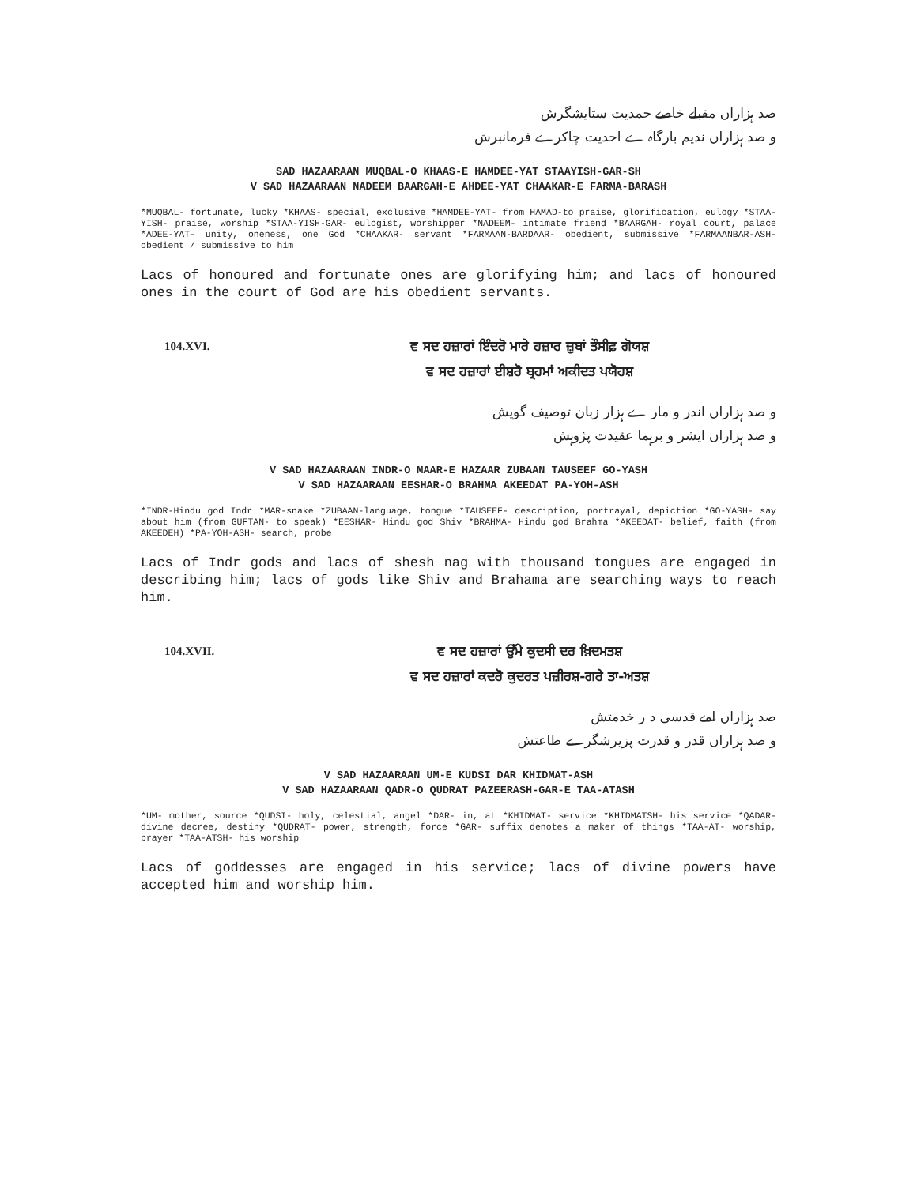صد ہزاراں مقبلے خاصے حمدیت ستایشگرش
و صد ہزاراں ندیم بارگاہ ے احدیت چاکرے فرمانبرش
SAD HAZAARAAN MUQBAL-O KHAAS-E HAMDEE-YAT STAAYISH-GAR-SH
V SAD HAZAARAAN NADEEM BAARGAH-E AHDEE-YAT CHAAKAR-E FARMA-BARASH
*MUQBAL- fortunate, lucky *KHAAS- special, exclusive *HAMDEE-YAT- from HAMAD-to praise, glorification, eulogy *STAA-YISH- praise, worship *STAA-YISH-GAR- eulogist, worshipper *NADEEM- intimate friend *BAARGAH- royal court, palace *ADEE-YAT- unity, oneness, one God *CHAAKAR- servant *FARMAAN-BARDAAR- obedient, submissive *FARMAANBAR-ASH- obedient / submissive to him
Lacs of honoured and fortunate ones are glorifying him; and lacs of honoured ones in the court of God are his obedient servants.
104.XVI. ਵ ਸਦ ਹਜ਼ਾਰਾਂ ਇੰਦਰੋ ਮਾਰੇ ਹਜ਼ਾਰ ਜ਼ੁਬਾਂ ਤੌਸੀਫ਼ ਗੋਯਸ਼
ਵ ਸਦ ਹਜ਼ਾਰਾਂ ਈਸ਼ਰੋ ਬ੍ਰਹਮਾਂ ਅਕੀਦਤ ਪਯੋਹਸ਼
و صد ہزاراں اندر و مار ے ہزار زبان توصیف گویش
و صد ہزاراں ایشر و برہما عقیدت پژوہش
V SAD HAZAARAAN INDR-O MAAR-E HAZAAR ZUBAAN TAUSEEF GO-YASH
V SAD HAZAARAAN EESHAR-O BRAHMA AKEEDAT PA-YOH-ASH
*INDR-Hindu god Indr *MAR-snake *ZUBAAN-language, tongue *TAUSEEF- description, portrayal, depiction *GO-YASH- say about him (from GUFTAN- to speak) *EESHAR- Hindu god Shiv *BRAHMA- Hindu god Brahma *AKEEDAT- belief, faith (from AKEEDEH) *PA-YOH-ASH- search, probe
Lacs of Indr gods and lacs of shesh nag with thousand tongues are engaged in describing him; lacs of gods like Shiv and Brahama are searching ways to reach him.
104.XVII. ਵ ਸਦ ਹਜ਼ਾਰਾਂ ਉੱਮੇ ਕੁਦਸੀ ਦਰ ਖ਼ਿਦਮਤਸ਼
ਵ ਸਦ ਹਜ਼ਾਰਾਂ ਕਦਰੋ ਕੁਦਰਤ ਪਜ਼ੀਰਸ਼-ਗਰੇ ਤਾ-ਅਤਸ਼
صد ہزاراں امے قدسی د ر خدمتش
و صد ہزاراں قدر و قدرت پزیرشگرے طاعتش
V SAD HAZAARAAN UM-E KUDSI DAR KHIDMAT-ASH
V SAD HAZAARAAN QADR-O QUDRAT PAZEERASH-GAR-E TAA-ATASH
*UM- mother, source *QUDSI- holy, celestial, angel *DAR- in, at *KHIDMAT- service *KHIDMATSH- his service *QADAR- divine decree, destiny *QUDRAT- power, strength, force *GAR- suffix denotes a maker of things *TAA-AT- worship, prayer *TAA-ATSH- his worship
Lacs of goddesses are engaged in his service; lacs of divine powers have accepted him and worship him.